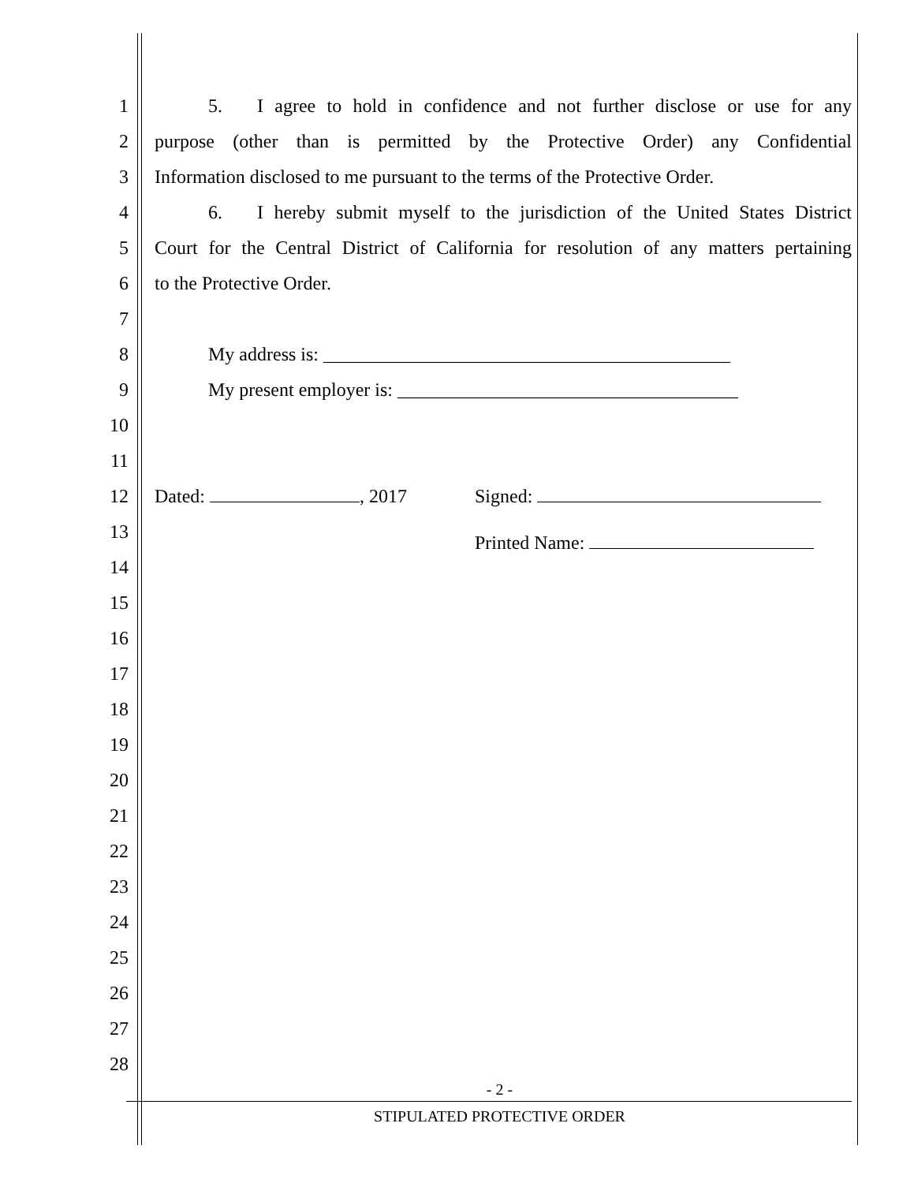1 5. I agree to hold in confidence and not further disclose or use for any
2 purpose (other than is permitted by the Protective Order) any Confidential
3 Information disclosed to me pursuant to the terms of the Protective Order.
4 6. I hereby submit myself to the jurisdiction of the United States District
5 Court for the Central District of California for resolution of any matters pertaining
6 to the Protective Order.
7
8 My address is: ___________________________________________
9 My present employer is: ____________________________________
10
11
12 Dated: , 2017 Signed:
13 Printed Name:
14
15
16
17
18
19
20
21
22
23
24
25
26
27
28
- 2 -
STIPULATED PROTECTIVE ORDER